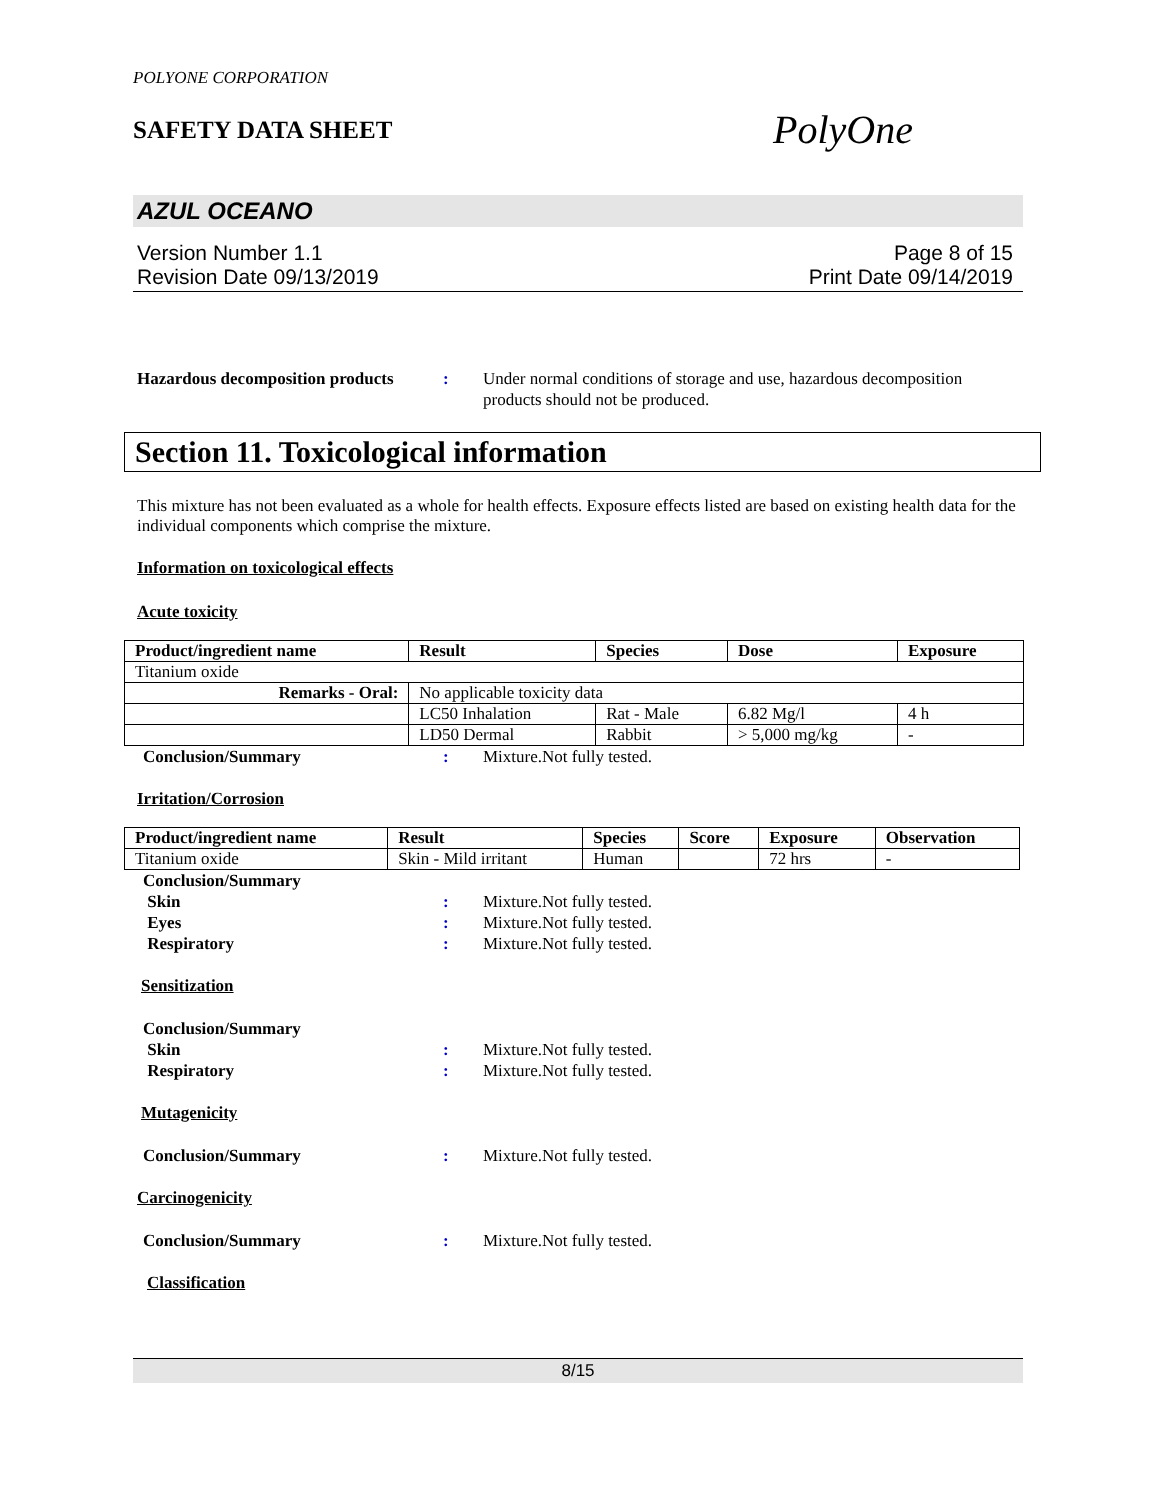POLYONE CORPORATION
SAFETY DATA SHEET
PolyOne
AZUL OCEANO
Version Number 1.1
Revision Date 09/13/2019
Page 8 of 15
Print Date 09/14/2019
Hazardous decomposition products
: Under normal conditions of storage and use, hazardous decomposition products should not be produced.
Section 11. Toxicological information
This mixture has not been evaluated as a whole for health effects. Exposure effects listed are based on existing health data for the individual components which comprise the mixture.
Information on toxicological effects
Acute toxicity
| Product/ingredient name | Result | Species | Dose | Exposure |
| --- | --- | --- | --- | --- |
| Titanium oxide | | | | |
| Remarks - Oral: | No applicable toxicity data | | | |
| | LC50 Inhalation | Rat - Male | 6.82 Mg/l | 4 h |
| | LD50 Dermal | Rabbit | > 5,000 mg/kg | - |
Conclusion/Summary : Mixture.Not fully tested.
Irritation/Corrosion
| Product/ingredient name | Result | Species | Score | Exposure | Observation |
| --- | --- | --- | --- | --- | --- |
| Titanium oxide | Skin - Mild irritant | Human | | 72 hrs | - |
Conclusion/Summary
Skin : Mixture.Not fully tested.
Eyes : Mixture.Not fully tested.
Respiratory : Mixture.Not fully tested.
Sensitization
Conclusion/Summary
Skin : Mixture.Not fully tested.
Respiratory : Mixture.Not fully tested.
Mutagenicity
Conclusion/Summary : Mixture.Not fully tested.
Carcinogenicity
Conclusion/Summary : Mixture.Not fully tested.
Classification
8/15